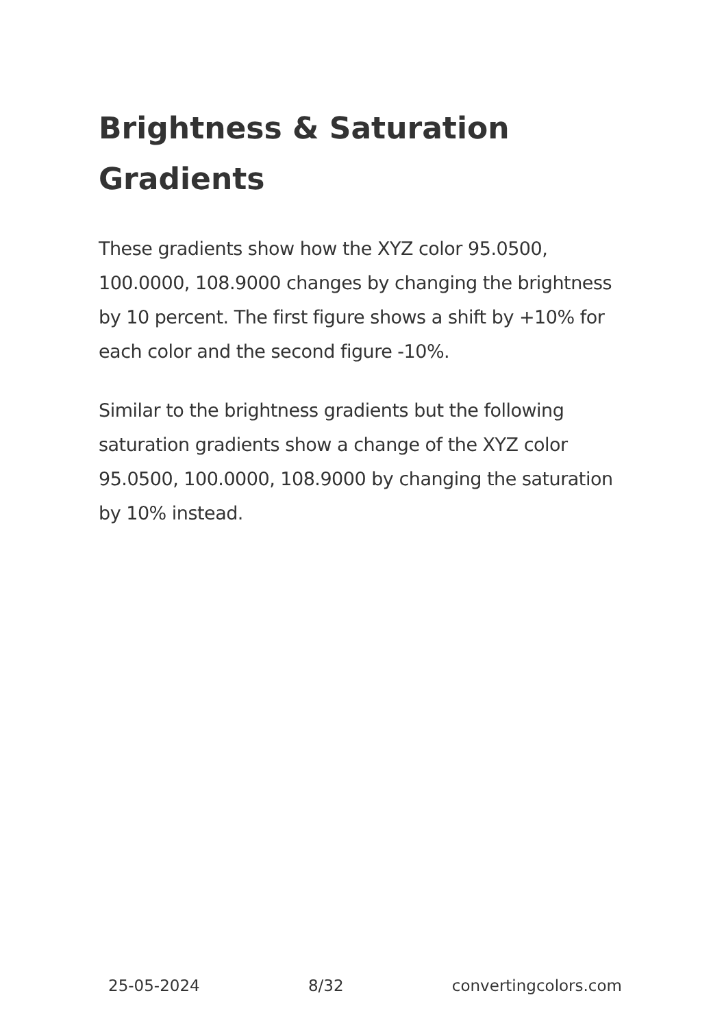Brightness & Saturation Gradients
These gradients show how the XYZ color 95.0500, 100.0000, 108.9000 changes by changing the brightness by 10 percent. The first figure shows a shift by +10% for each color and the second figure -10%.
Similar to the brightness gradients but the following saturation gradients show a change of the XYZ color 95.0500, 100.0000, 108.9000 by changing the saturation by 10% instead.
25-05-2024 8/32 convertingcolors.com